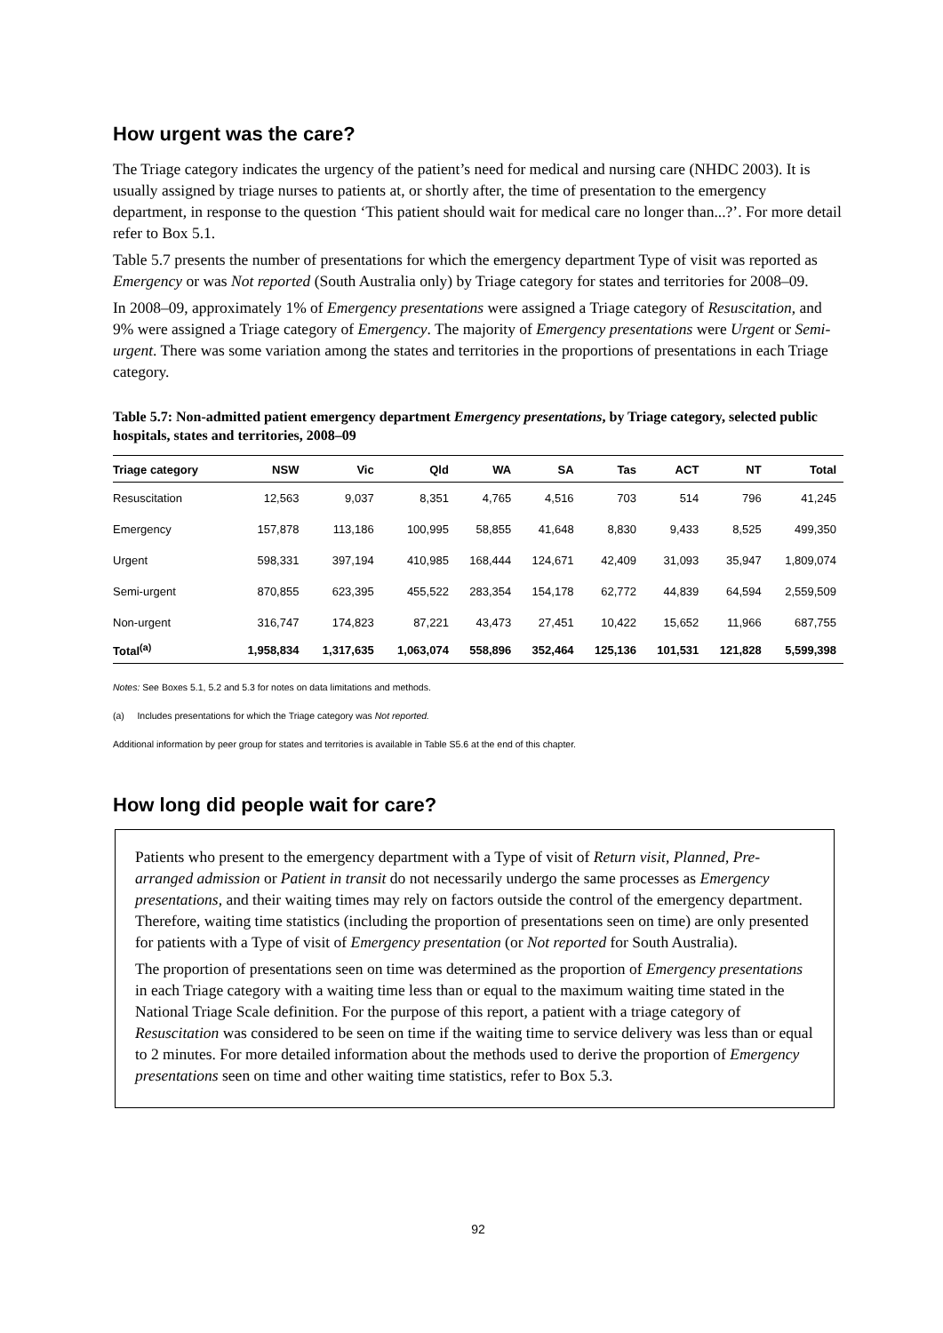How urgent was the care?
The Triage category indicates the urgency of the patient’s need for medical and nursing care (NHDC 2003). It is usually assigned by triage nurses to patients at, or shortly after, the time of presentation to the emergency department, in response to the question ‘This patient should wait for medical care no longer than...?’. For more detail refer to Box 5.1.
Table 5.7 presents the number of presentations for which the emergency department Type of visit was reported as Emergency or was Not reported (South Australia only) by Triage category for states and territories for 2008–09.
In 2008–09, approximately 1% of Emergency presentations were assigned a Triage category of Resuscitation, and 9% were assigned a Triage category of Emergency. The majority of Emergency presentations were Urgent or Semi-urgent. There was some variation among the states and territories in the proportions of presentations in each Triage category.
Table 5.7: Non-admitted patient emergency department Emergency presentations, by Triage category, selected public hospitals, states and territories, 2008–09
| Triage category | NSW | Vic | Qld | WA | SA | Tas | ACT | NT | Total |
| --- | --- | --- | --- | --- | --- | --- | --- | --- | --- |
| Resuscitation | 12,563 | 9,037 | 8,351 | 4,765 | 4,516 | 703 | 514 | 796 | 41,245 |
| Emergency | 157,878 | 113,186 | 100,995 | 58,855 | 41,648 | 8,830 | 9,433 | 8,525 | 499,350 |
| Urgent | 598,331 | 397,194 | 410,985 | 168,444 | 124,671 | 42,409 | 31,093 | 35,947 | 1,809,074 |
| Semi-urgent | 870,855 | 623,395 | 455,522 | 283,354 | 154,178 | 62,772 | 44,839 | 64,594 | 2,559,509 |
| Non-urgent | 316,747 | 174,823 | 87,221 | 43,473 | 27,451 | 10,422 | 15,652 | 11,966 | 687,755 |
| Total<sup>(a)</sup> | 1,958,834 | 1,317,635 | 1,063,074 | 558,896 | 352,464 | 125,136 | 101,531 | 121,828 | 5,599,398 |
Notes: See Boxes 5.1, 5.2 and 5.3 for notes on data limitations and methods.
(a) Includes presentations for which the Triage category was Not reported.
Additional information by peer group for states and territories is available in Table S5.6 at the end of this chapter.
How long did people wait for care?
Patients who present to the emergency department with a Type of visit of Return visit, Planned, Pre-arranged admission or Patient in transit do not necessarily undergo the same processes as Emergency presentations, and their waiting times may rely on factors outside the control of the emergency department. Therefore, waiting time statistics (including the proportion of presentations seen on time) are only presented for patients with a Type of visit of Emergency presentation (or Not reported for South Australia).
The proportion of presentations seen on time was determined as the proportion of Emergency presentations in each Triage category with a waiting time less than or equal to the maximum waiting time stated in the National Triage Scale definition. For the purpose of this report, a patient with a triage category of Resuscitation was considered to be seen on time if the waiting time to service delivery was less than or equal to 2 minutes. For more detailed information about the methods used to derive the proportion of Emergency presentations seen on time and other waiting time statistics, refer to Box 5.3.
92